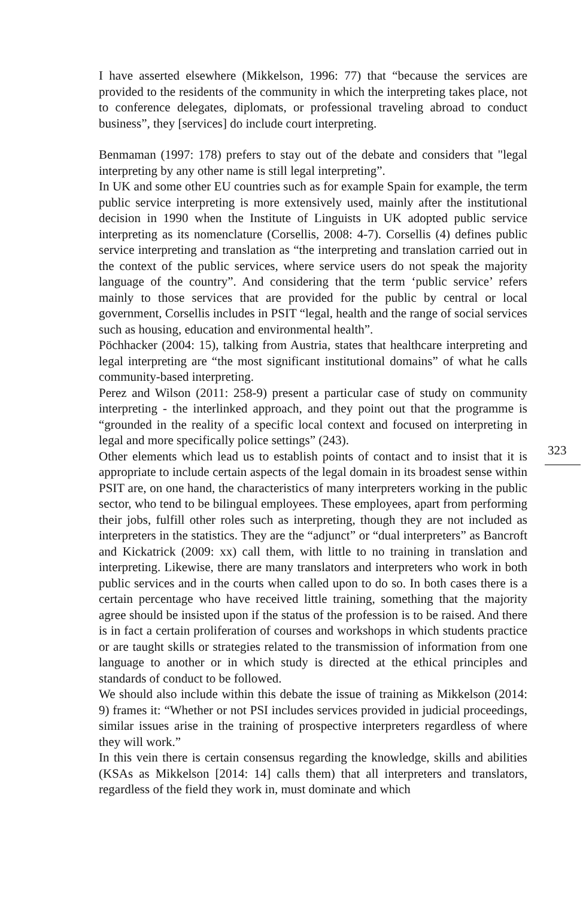I have asserted elsewhere (Mikkelson, 1996: 77) that “because the services are provided to the residents of the community in which the interpreting takes place, not to conference delegates, diplomats, or professional traveling abroad to conduct business”, they [services] do include court interpreting.
Benmaman (1997: 178) prefers to stay out of the debate and considers that "legal interpreting by any other name is still legal interpreting”.
In UK and some other EU countries such as for example Spain for example, the term public service interpreting is more extensively used, mainly after the institutional decision in 1990 when the Institute of Linguists in UK adopted public service interpreting as its nomenclature (Corsellis, 2008: 4-7). Corsellis (4) defines public service interpreting and translation as “the interpreting and translation carried out in the context of the public services, where service users do not speak the majority language of the country”. And considering that the term ‘public service’ refers mainly to those services that are provided for the public by central or local government, Corsellis includes in PSIT “legal, health and the range of social services such as housing, education and environmental health”.
Pöchhacker (2004: 15), talking from Austria, states that healthcare interpreting and legal interpreting are “the most significant institutional domains” of what he calls community-based interpreting.
Perez and Wilson (2011: 258-9) present a particular case of study on community interpreting - the interlinked approach, and they point out that the programme is “grounded in the reality of a specific local context and focused on interpreting in legal and more specifically police settings” (243).
Other elements which lead us to establish points of contact and to insist that it is appropriate to include certain aspects of the legal domain in its broadest sense within PSIT are, on one hand, the characteristics of many interpreters working in the public sector, who tend to be bilingual employees. These employees, apart from performing their jobs, fulfill other roles such as interpreting, though they are not included as interpreters in the statistics. They are the “adjunct” or “dual interpreters” as Bancroft and Kickatrick (2009: xx) call them, with little to no training in translation and interpreting. Likewise, there are many translators and interpreters who work in both public services and in the courts when called upon to do so. In both cases there is a certain percentage who have received little training, something that the majority agree should be insisted upon if the status of the profession is to be raised. And there is in fact a certain proliferation of courses and workshops in which students practice or are taught skills or strategies related to the transmission of information from one language to another or in which study is directed at the ethical principles and standards of conduct to be followed.
We should also include within this debate the issue of training as Mikkelson (2014: 9) frames it: “Whether or not PSI includes services provided in judicial proceedings, similar issues arise in the training of prospective interpreters regardless of where they will work.”
In this vein there is certain consensus regarding the knowledge, skills and abilities (KSAs as Mikkelson [2014: 14] calls them) that all interpreters and translators, regardless of the field they work in, must dominate and which
323